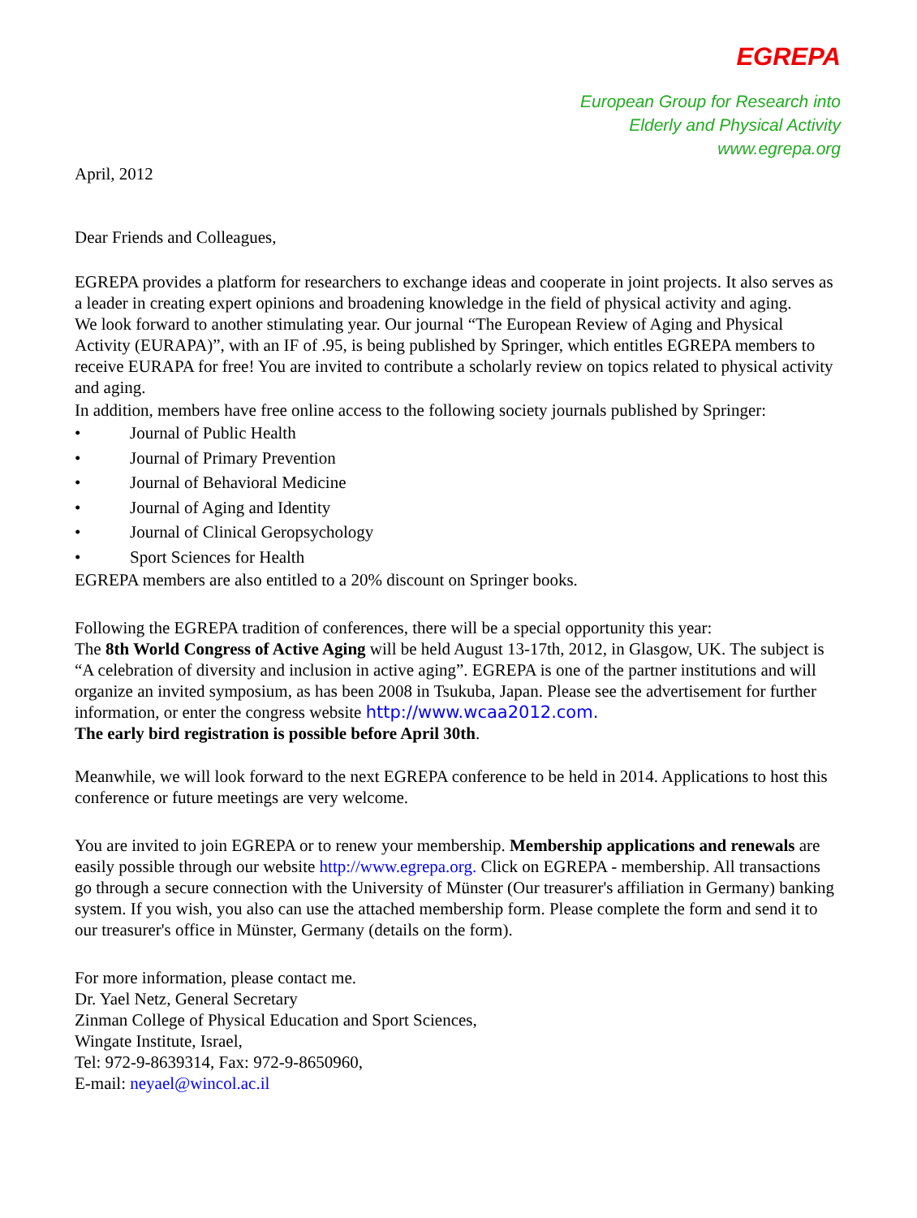EGREPA
European Group for Research into
Elderly and Physical Activity
www.egrepa.org
April, 2012
Dear Friends and Colleagues,
EGREPA provides a platform for researchers to exchange ideas and cooperate in joint projects. It also serves as a leader in creating expert opinions and broadening knowledge in the field of physical activity and aging.
We look forward to another stimulating year. Our journal “The European Review of Aging and Physical Activity (EURAPA)”, with an IF of .95, is being published by Springer, which entitles EGREPA members to receive EURAPA for free! You are invited to contribute a scholarly review on topics related to physical activity and aging.
In addition, members have free online access to the following society journals published by Springer:
• Journal of Public Health
• Journal of Primary Prevention
• Journal of Behavioral Medicine
• Journal of Aging and Identity
• Journal of Clinical Geropsychology
• Sport Sciences for Health
EGREPA members are also entitled to a 20% discount on Springer books.
Following the EGREPA tradition of conferences, there will be a special opportunity this year:
The 8th World Congress of Active Aging will be held August 13-17th, 2012, in Glasgow, UK. The subject is “A celebration of diversity and inclusion in active aging”. EGREPA is one of the partner institutions and will organize an invited symposium, as has been 2008 in Tsukuba, Japan. Please see the advertisement for further information, or enter the congress website http://www.wcaa2012.com.
The early bird registration is possible before April 30th.
Meanwhile, we will look forward to the next EGREPA conference to be held in 2014. Applications to host this conference or future meetings are very welcome.
You are invited to join EGREPA or to renew your membership. Membership applications and renewals are easily possible through our website http://www.egrepa.org. Click on EGREPA - membership. All transactions go through a secure connection with the University of Münster (Our treasurer's affiliation in Germany) banking system. If you wish, you also can use the attached membership form. Please complete the form and send it to our treasurer's office in Münster, Germany (details on the form).
For more information, please contact me.
Dr. Yael Netz, General Secretary
Zinman College of Physical Education and Sport Sciences,
Wingate Institute, Israel,
Tel: 972-9-8639314, Fax: 972-9-8650960,
E-mail: neyael@wincol.ac.il